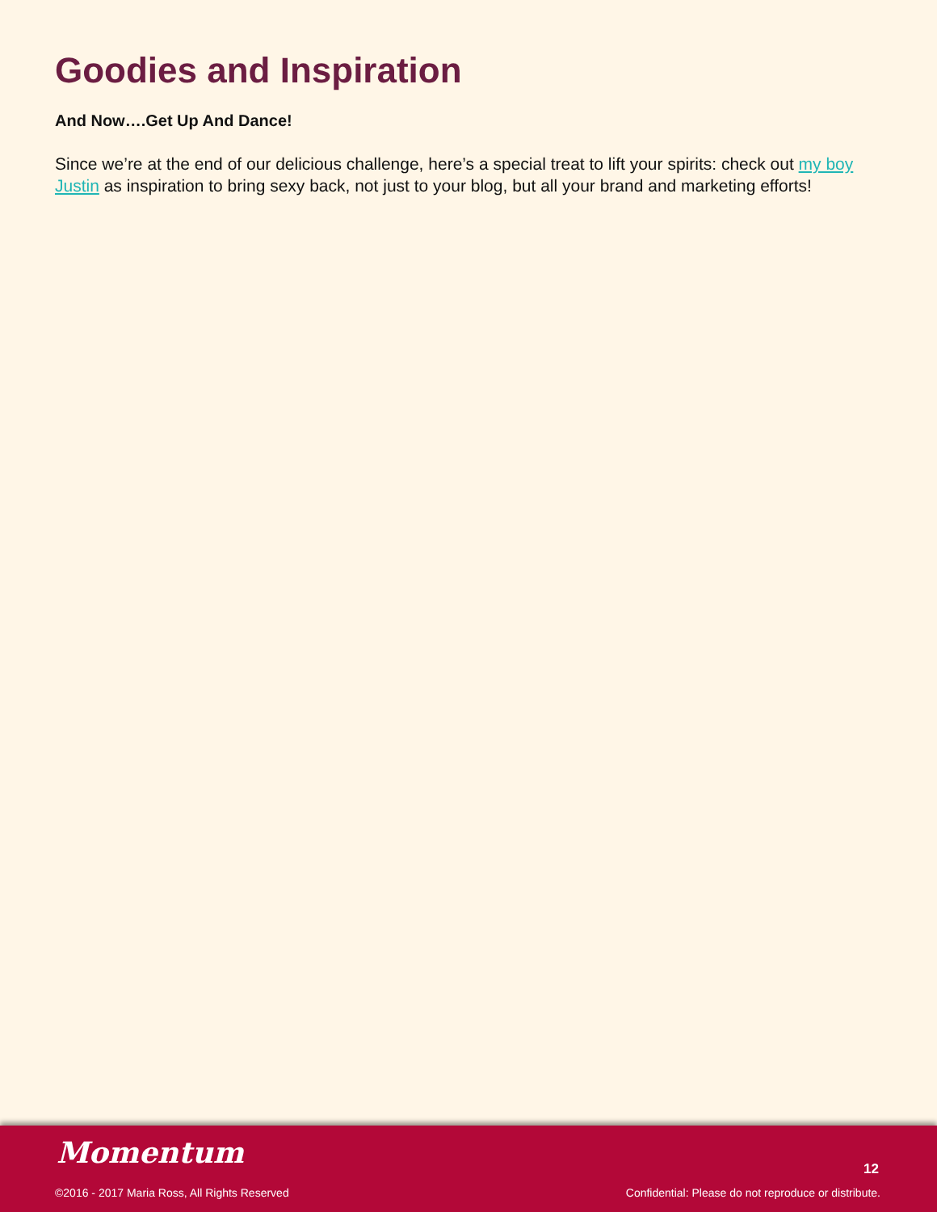Goodies and Inspiration
And Now….Get Up And Dance!
Since we’re at the end of our delicious challenge, here’s a special treat to lift your spirits: check out my boy Justin as inspiration to bring sexy back, not just to your blog, but all your brand and marketing efforts!
Momentum 12
©2016 - 2017 Maria Ross, All Rights Reserved
Confidential: Please do not reproduce or distribute.